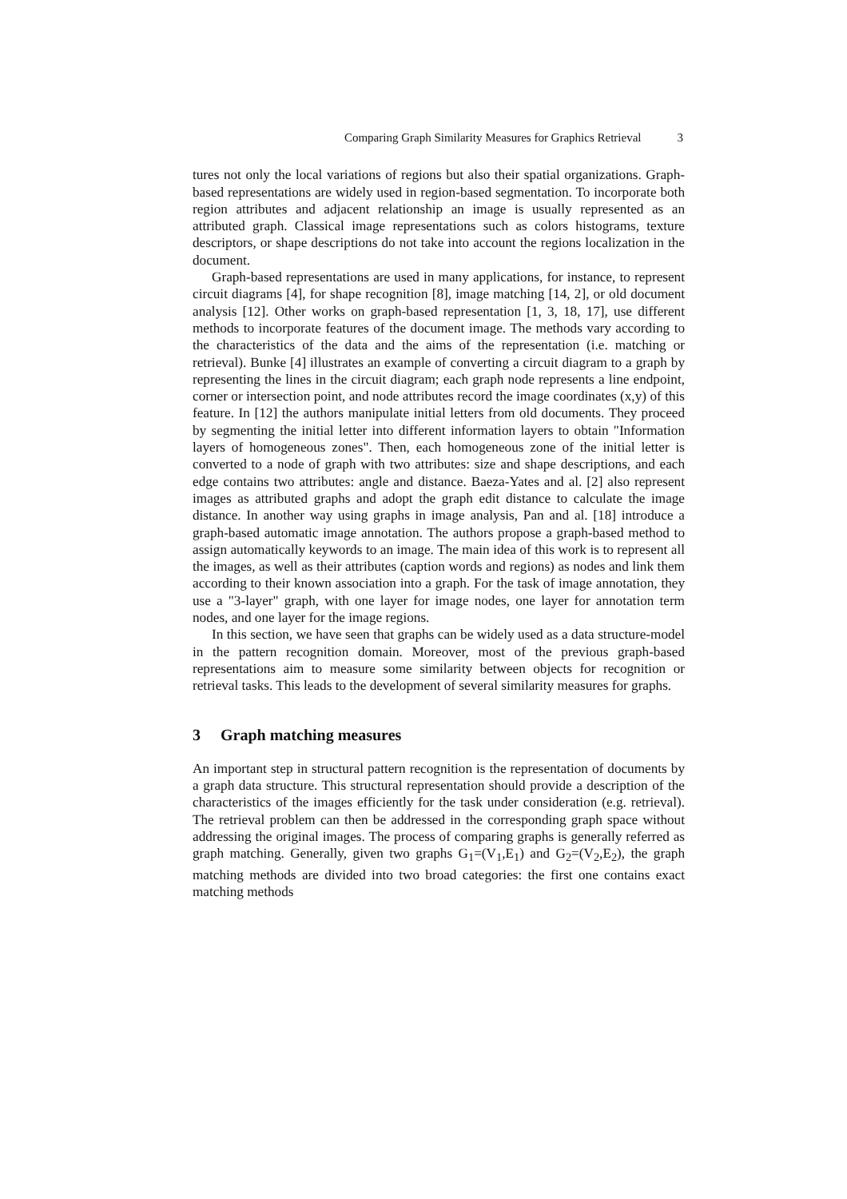Comparing Graph Similarity Measures for Graphics Retrieval 3
tures not only the local variations of regions but also their spatial organizations. Graph-based representations are widely used in region-based segmentation. To incorporate both region attributes and adjacent relationship an image is usually represented as an attributed graph. Classical image representations such as colors histograms, texture descriptors, or shape descriptions do not take into account the regions localization in the document.
Graph-based representations are used in many applications, for instance, to represent circuit diagrams [4], for shape recognition [8], image matching [14, 2], or old document analysis [12]. Other works on graph-based representation [1, 3, 18, 17], use different methods to incorporate features of the document image. The methods vary according to the characteristics of the data and the aims of the representation (i.e. matching or retrieval). Bunke [4] illustrates an example of converting a circuit diagram to a graph by representing the lines in the circuit diagram; each graph node represents a line endpoint, corner or intersection point, and node attributes record the image coordinates (x,y) of this feature. In [12] the authors manipulate initial letters from old documents. They proceed by segmenting the initial letter into different information layers to obtain "Information layers of homogeneous zones". Then, each homogeneous zone of the initial letter is converted to a node of graph with two attributes: size and shape descriptions, and each edge contains two attributes: angle and distance. Baeza-Yates and al. [2] also represent images as attributed graphs and adopt the graph edit distance to calculate the image distance. In another way using graphs in image analysis, Pan and al. [18] introduce a graph-based automatic image annotation. The authors propose a graph-based method to assign automatically keywords to an image. The main idea of this work is to represent all the images, as well as their attributes (caption words and regions) as nodes and link them according to their known association into a graph. For the task of image annotation, they use a "3-layer" graph, with one layer for image nodes, one layer for annotation term nodes, and one layer for the image regions.
In this section, we have seen that graphs can be widely used as a data structure-model in the pattern recognition domain. Moreover, most of the previous graph-based representations aim to measure some similarity between objects for recognition or retrieval tasks. This leads to the development of several similarity measures for graphs.
3 Graph matching measures
An important step in structural pattern recognition is the representation of documents by a graph data structure. This structural representation should provide a description of the characteristics of the images efficiently for the task under consideration (e.g. retrieval). The retrieval problem can then be addressed in the corresponding graph space without addressing the original images. The process of comparing graphs is generally referred as graph matching. Generally, given two graphs G<sub>1</sub>=(V<sub>1</sub>,E<sub>1</sub>) and G<sub>2</sub>=(V<sub>2</sub>,E<sub>2</sub>), the graph matching methods are divided into two broad categories: the first one contains exact matching methods